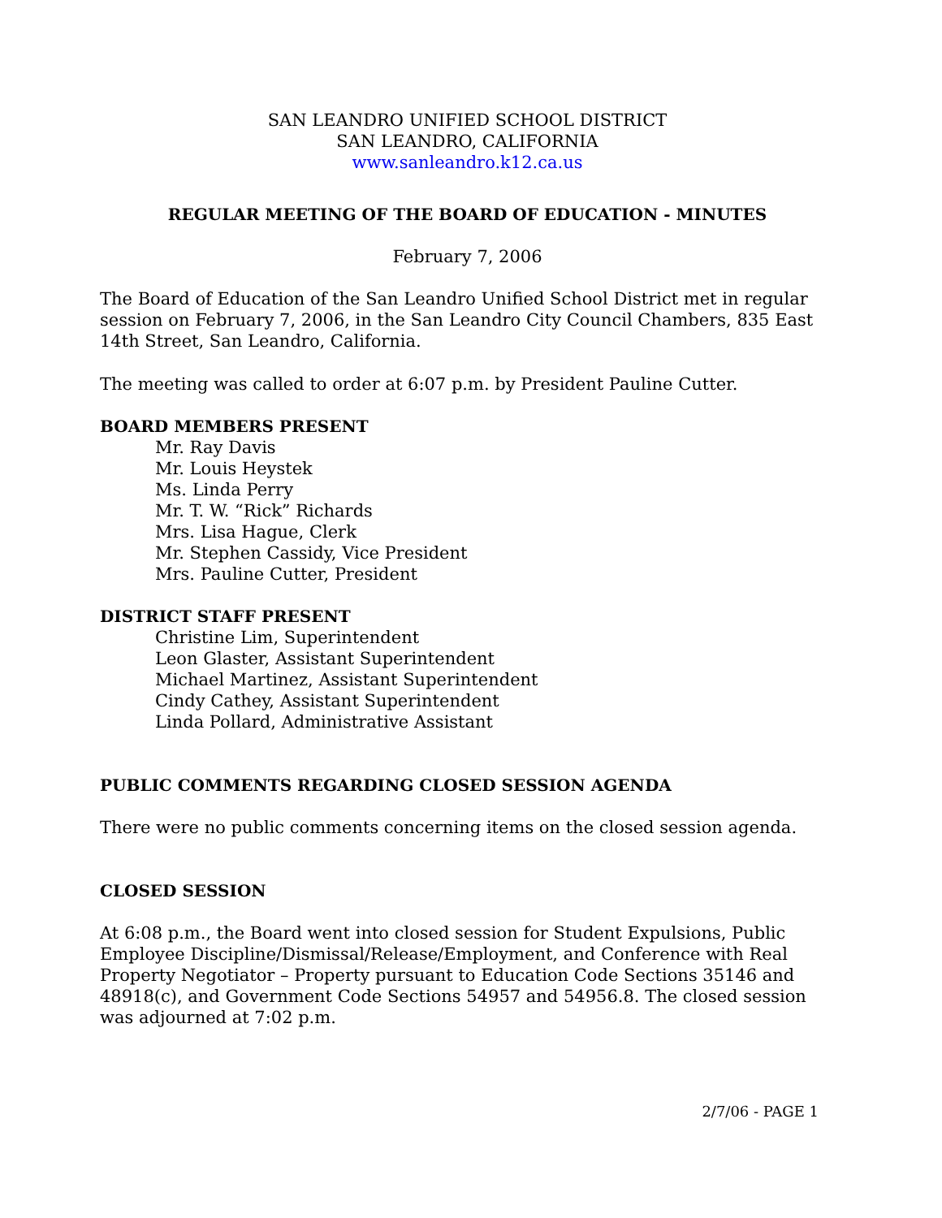SAN LEANDRO UNIFIED SCHOOL DISTRICT
SAN LEANDRO, CALIFORNIA
www.sanleandro.k12.ca.us
REGULAR MEETING OF THE BOARD OF EDUCATION - MINUTES
February 7, 2006
The Board of Education of the San Leandro Unified School District met in regular session on February 7, 2006, in the San Leandro City Council Chambers, 835 East 14th Street, San Leandro, California.
The meeting was called to order at 6:07 p.m. by President Pauline Cutter.
BOARD MEMBERS PRESENT
Mr. Ray Davis
Mr. Louis Heystek
Ms. Linda Perry
Mr. T. W. “Rick” Richards
Mrs. Lisa Hague, Clerk
Mr. Stephen Cassidy, Vice President
Mrs. Pauline Cutter, President
DISTRICT STAFF PRESENT
Christine Lim, Superintendent
Leon Glaster, Assistant Superintendent
Michael Martinez, Assistant Superintendent
Cindy Cathey, Assistant Superintendent
Linda Pollard, Administrative Assistant
PUBLIC COMMENTS REGARDING CLOSED SESSION AGENDA
There were no public comments concerning items on the closed session agenda.
CLOSED SESSION
At 6:08 p.m., the Board went into closed session for Student Expulsions, Public Employee Discipline/Dismissal/Release/Employment, and Conference with Real Property Negotiator – Property pursuant to Education Code Sections 35146 and 48918(c), and Government Code Sections 54957 and 54956.8. The closed session was adjourned at 7:02 p.m.
2/7/06 - PAGE 1